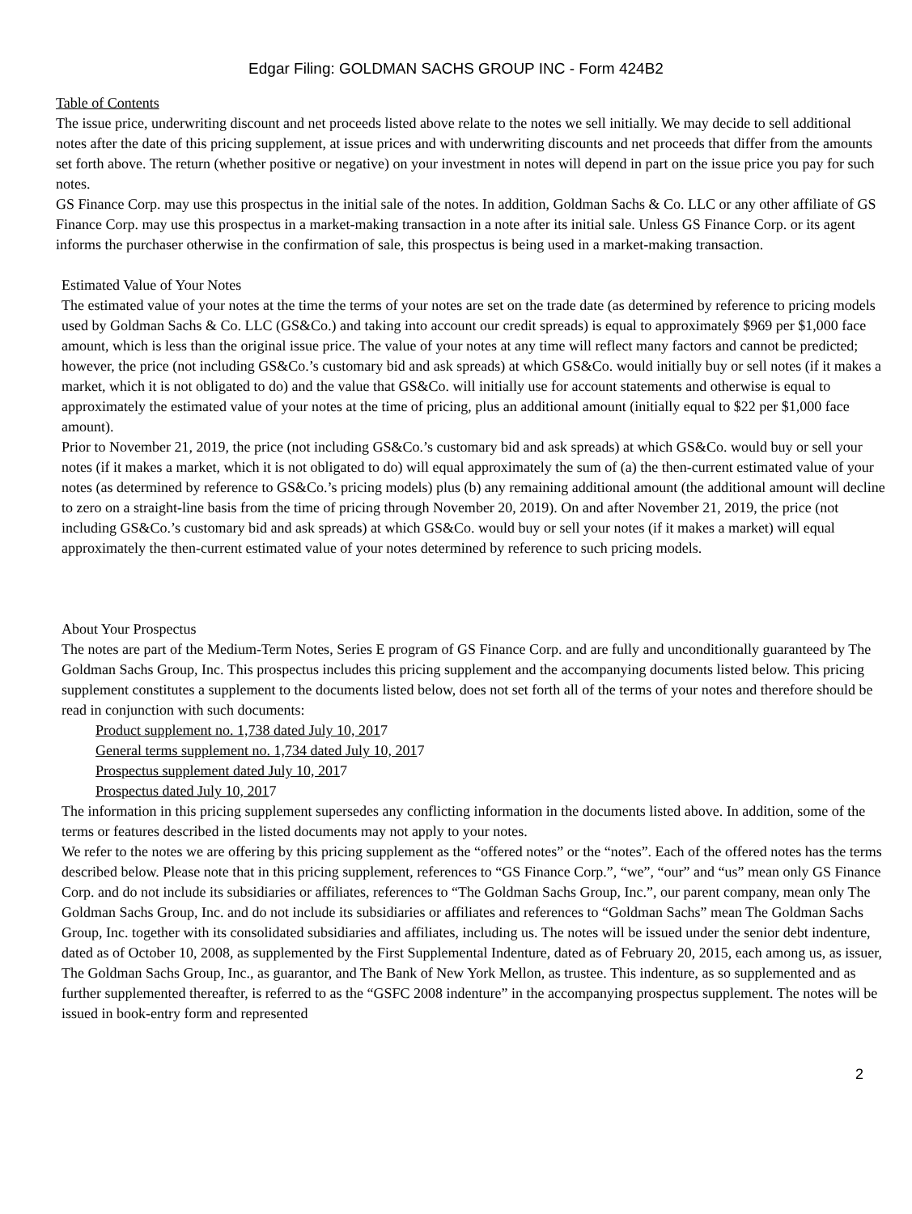Edgar Filing: GOLDMAN SACHS GROUP INC - Form 424B2
Table of Contents
The issue price, underwriting discount and net proceeds listed above relate to the notes we sell initially. We may decide to sell additional notes after the date of this pricing supplement, at issue prices and with underwriting discounts and net proceeds that differ from the amounts set forth above. The return (whether positive or negative) on your investment in notes will depend in part on the issue price you pay for such notes.
GS Finance Corp. may use this prospectus in the initial sale of the notes. In addition, Goldman Sachs & Co. LLC or any other affiliate of GS Finance Corp. may use this prospectus in a market-making transaction in a note after its initial sale. Unless GS Finance Corp. or its agent informs the purchaser otherwise in the confirmation of sale, this prospectus is being used in a market-making transaction.
Estimated Value of Your Notes
The estimated value of your notes at the time the terms of your notes are set on the trade date (as determined by reference to pricing models used by Goldman Sachs & Co. LLC (GS&Co.) and taking into account our credit spreads) is equal to approximately $969 per $1,000 face amount, which is less than the original issue price. The value of your notes at any time will reflect many factors and cannot be predicted; however, the price (not including GS&Co.’s customary bid and ask spreads) at which GS&Co. would initially buy or sell notes (if it makes a market, which it is not obligated to do) and the value that GS&Co. will initially use for account statements and otherwise is equal to approximately the estimated value of your notes at the time of pricing, plus an additional amount (initially equal to $22 per $1,000 face amount).
Prior to November 21, 2019, the price (not including GS&Co.’s customary bid and ask spreads) at which GS&Co. would buy or sell your notes (if it makes a market, which it is not obligated to do) will equal approximately the sum of (a) the then-current estimated value of your notes (as determined by reference to GS&Co.’s pricing models) plus (b) any remaining additional amount (the additional amount will decline to zero on a straight-line basis from the time of pricing through November 20, 2019). On and after November 21, 2019, the price (not including GS&Co.’s customary bid and ask spreads) at which GS&Co. would buy or sell your notes (if it makes a market) will equal approximately the then-current estimated value of your notes determined by reference to such pricing models.
About Your Prospectus
The notes are part of the Medium-Term Notes, Series E program of GS Finance Corp. and are fully and unconditionally guaranteed by The Goldman Sachs Group, Inc. This prospectus includes this pricing supplement and the accompanying documents listed below. This pricing supplement constitutes a supplement to the documents listed below, does not set forth all of the terms of your notes and therefore should be read in conjunction with such documents:
Product supplement no. 1,738 dated July 10, 2017
General terms supplement no. 1,734 dated July 10, 2017
Prospectus supplement dated July 10, 2017
Prospectus dated July 10, 2017
The information in this pricing supplement supersedes any conflicting information in the documents listed above. In addition, some of the terms or features described in the listed documents may not apply to your notes.
We refer to the notes we are offering by this pricing supplement as the “offered notes” or the “notes”. Each of the offered notes has the terms described below. Please note that in this pricing supplement, references to “GS Finance Corp.”, “we”, “our” and “us” mean only GS Finance Corp. and do not include its subsidiaries or affiliates, references to “The Goldman Sachs Group, Inc.”, our parent company, mean only The Goldman Sachs Group, Inc. and do not include its subsidiaries or affiliates and references to “Goldman Sachs” mean The Goldman Sachs Group, Inc. together with its consolidated subsidiaries and affiliates, including us. The notes will be issued under the senior debt indenture, dated as of October 10, 2008, as supplemented by the First Supplemental Indenture, dated as of February 20, 2015, each among us, as issuer, The Goldman Sachs Group, Inc., as guarantor, and The Bank of New York Mellon, as trustee. This indenture, as so supplemented and as further supplemented thereafter, is referred to as the “GSFC 2008 indenture” in the accompanying prospectus supplement. The notes will be issued in book-entry form and represented
2